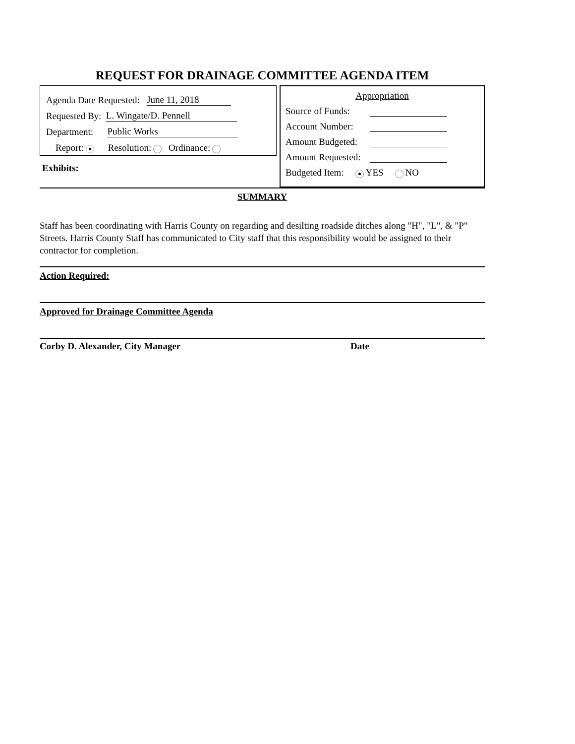REQUEST FOR DRAINAGE COMMITTEE AGENDA ITEM
Agenda Date Requested: June 11, 2018
Requested By: L. Wingate/D. Pennell
Department: Public Works
Report: Resolution: Ordinance:
Exhibits:
Appropriation
Source of Funds:
Account Number:
Amount Budgeted:
Amount Requested:
Budgeted Item: YES NO
SUMMARY
Staff has been coordinating with Harris County on regarding and desilting roadside ditches along "H", "L", & "P" Streets. Harris County Staff has communicated to City staff that this responsibility would be assigned to their contractor for completion.
Action Required:
Approved for Drainage Committee Agenda
Corby D. Alexander, City Manager Date